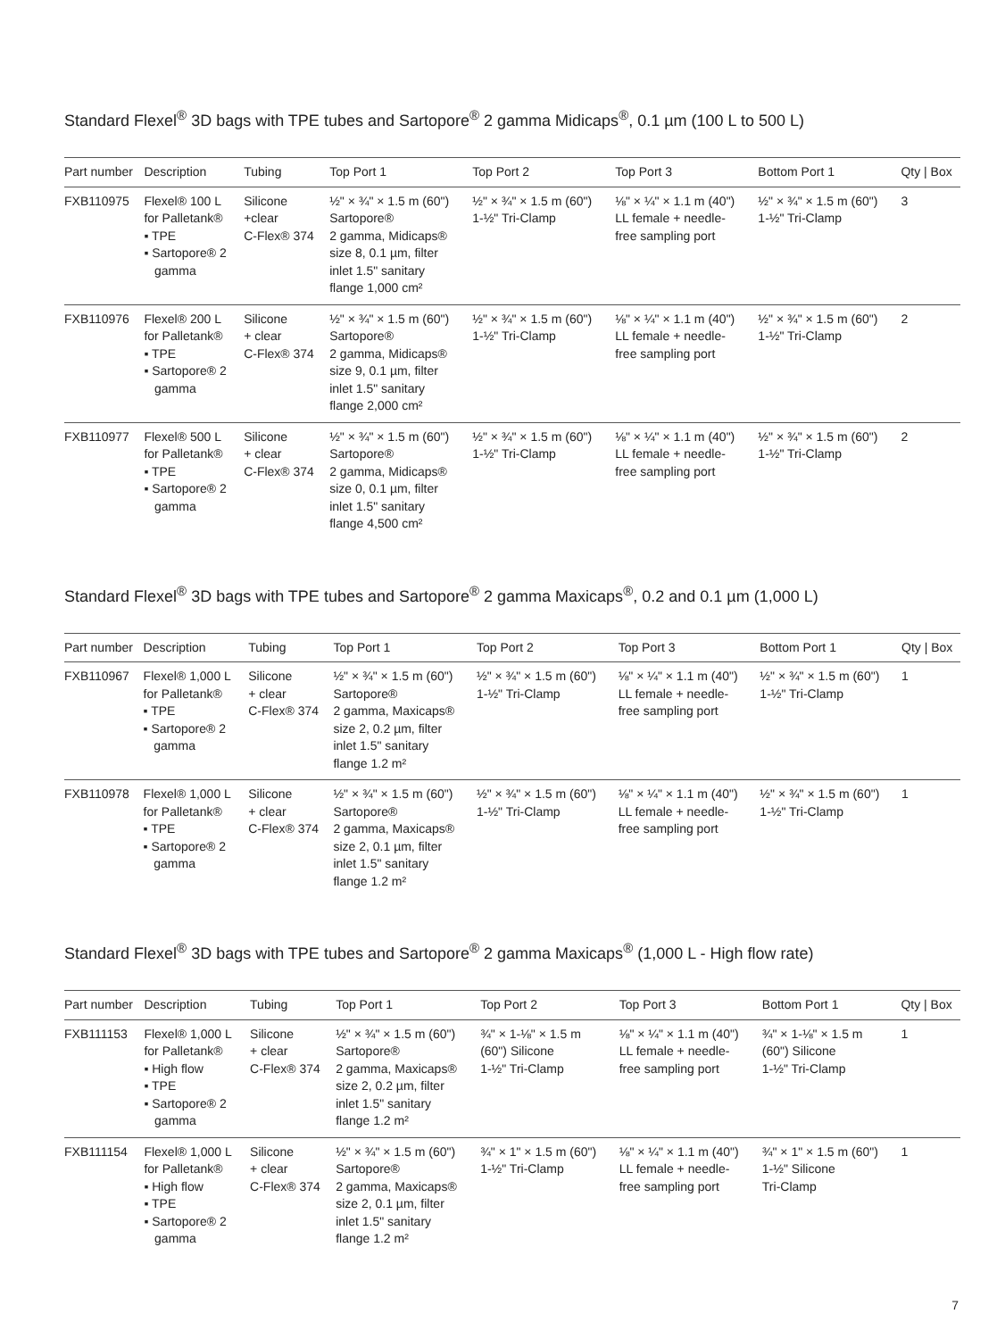Standard Flexel<sup>®</sup> 3D bags with TPE tubes and Sartopore<sup>®</sup> 2 gamma Midicaps<sup>®</sup>, 0.1 µm (100 L to 500 L)
| Part number | Description | Tubing | Top Port 1 | Top Port 2 | Top Port 3 | Bottom Port 1 | Qty / Box |
| --- | --- | --- | --- | --- | --- | --- | --- |
| FXB110975 | Flexel® 100 L for Palletank® ▪ TPE ▪ Sartopore® 2 gamma | Silicone +clear C-Flex® 374 | ½" × ¾" × 1.5 m (60") Sartopore® 2 gamma, Midicaps® size 8, 0.1 µm, filter inlet 1.5" sanitary flange 1,000 cm² | ½" × ¾" × 1.5 m (60") 1-½" Tri-Clamp | ⅛" × ¼" × 1.1 m (40") LL female + needle- free sampling port | ½" × ¾" × 1.5 m (60") 1-½" Tri-Clamp | 3 |
| FXB110976 | Flexel® 200 L for Palletank® ▪ TPE ▪ Sartopore® 2 gamma | Silicone + clear C-Flex® 374 | ½" × ¾" × 1.5 m (60") Sartopore® 2 gamma, Midicaps® size 9, 0.1 µm, filter inlet 1.5" sanitary flange 2,000 cm² | ½" × ¾" × 1.5 m (60") 1-½" Tri-Clamp | ⅛" × ¼" × 1.1 m (40") LL female + needle- free sampling port | ½" × ¾" × 1.5 m (60") 1-½" Tri-Clamp | 2 |
| FXB110977 | Flexel® 500 L for Palletank® ▪ TPE ▪ Sartopore® 2 gamma | Silicone + clear C-Flex® 374 | ½" × ¾" × 1.5 m (60") Sartopore® 2 gamma, Midicaps® size 0, 0.1 µm, filter inlet 1.5" sanitary flange 4,500 cm² | ½" × ¾" × 1.5 m (60") 1-½" Tri-Clamp | ⅛" × ¼" × 1.1 m (40") LL female + needle- free sampling port | ½" × ¾" × 1.5 m (60") 1-½" Tri-Clamp | 2 |
Standard Flexel<sup>®</sup> 3D bags with TPE tubes and Sartopore<sup>®</sup> 2 gamma Maxicaps<sup>®</sup>, 0.2 and 0.1 µm (1,000 L)
| Part number | Description | Tubing | Top Port 1 | Top Port 2 | Top Port 3 | Bottom Port 1 | Qty / Box |
| --- | --- | --- | --- | --- | --- | --- | --- |
| FXB110967 | Flexel® 1,000 L for Palletank® ▪ TPE ▪ Sartopore® 2 gamma | Silicone + clear C-Flex® 374 | ½" × ¾" × 1.5 m (60") Sartopore® 2 gamma, Maxicaps® size 2, 0.2 µm, filter inlet 1.5" sanitary flange 1.2 m² | ½" × ¾" × 1.5 m (60") 1-½" Tri-Clamp | ⅛" × ¼" × 1.1 m (40") LL female + needle- free sampling port | ½" × ¾" × 1.5 m (60") 1-½" Tri-Clamp | 1 |
| FXB110978 | Flexel® 1,000 L for Palletank® ▪ TPE ▪ Sartopore® 2 gamma | Silicone + clear C-Flex® 374 | ½" × ¾" × 1.5 m (60") Sartopore® 2 gamma, Maxicaps® size 2, 0.1 µm, filter inlet 1.5" sanitary flange 1.2 m² | ½" × ¾" × 1.5 m (60") 1-½" Tri-Clamp | ⅛" × ¼" × 1.1 m (40") LL female + needle- free sampling port | ½" × ¾" × 1.5 m (60") 1-½" Tri-Clamp | 1 |
Standard Flexel<sup>®</sup> 3D bags with TPE tubes and Sartopore<sup>®</sup> 2 gamma Maxicaps<sup>®</sup> (1,000 L - High flow rate)
| Part number | Description | Tubing | Top Port 1 | Top Port 2 | Top Port 3 | Bottom Port 1 | Qty / Box |
| --- | --- | --- | --- | --- | --- | --- | --- |
| FXB111153 | Flexel® 1,000 L for Palletank® ▪ High flow ▪ TPE ▪ Sartopore® 2 gamma | Silicone + clear C-Flex® 374 | ½" × ¾" × 1.5 m (60") Sartopore® 2 gamma, Maxicaps® size 2, 0.2 µm, filter inlet 1.5" sanitary flange 1.2 m² | ¾" × 1-⅛" × 1.5 m (60") Silicone 1-½" Tri-Clamp | ⅛" × ¼" × 1.1 m (40") LL female + needle- free sampling port | ¾" × 1-⅛" × 1.5 m (60") Silicone 1-½" Tri-Clamp | 1 |
| FXB111154 | Flexel® 1,000 L for Palletank® ▪ High flow ▪ TPE ▪ Sartopore® 2 gamma | Silicone + clear C-Flex® 374 | ½" × ¾" × 1.5 m (60") Sartopore® 2 gamma, Maxicaps® size 2, 0.1 µm, filter inlet 1.5" sanitary flange 1.2 m² | ¾" × 1" × 1.5 m (60") 1-½" Tri-Clamp | ⅛" × ¼" × 1.1 m (40") LL female + needle- free sampling port | ¾" × 1" × 1.5 m (60") 1-½" Silicone Tri-Clamp | 1 |
7